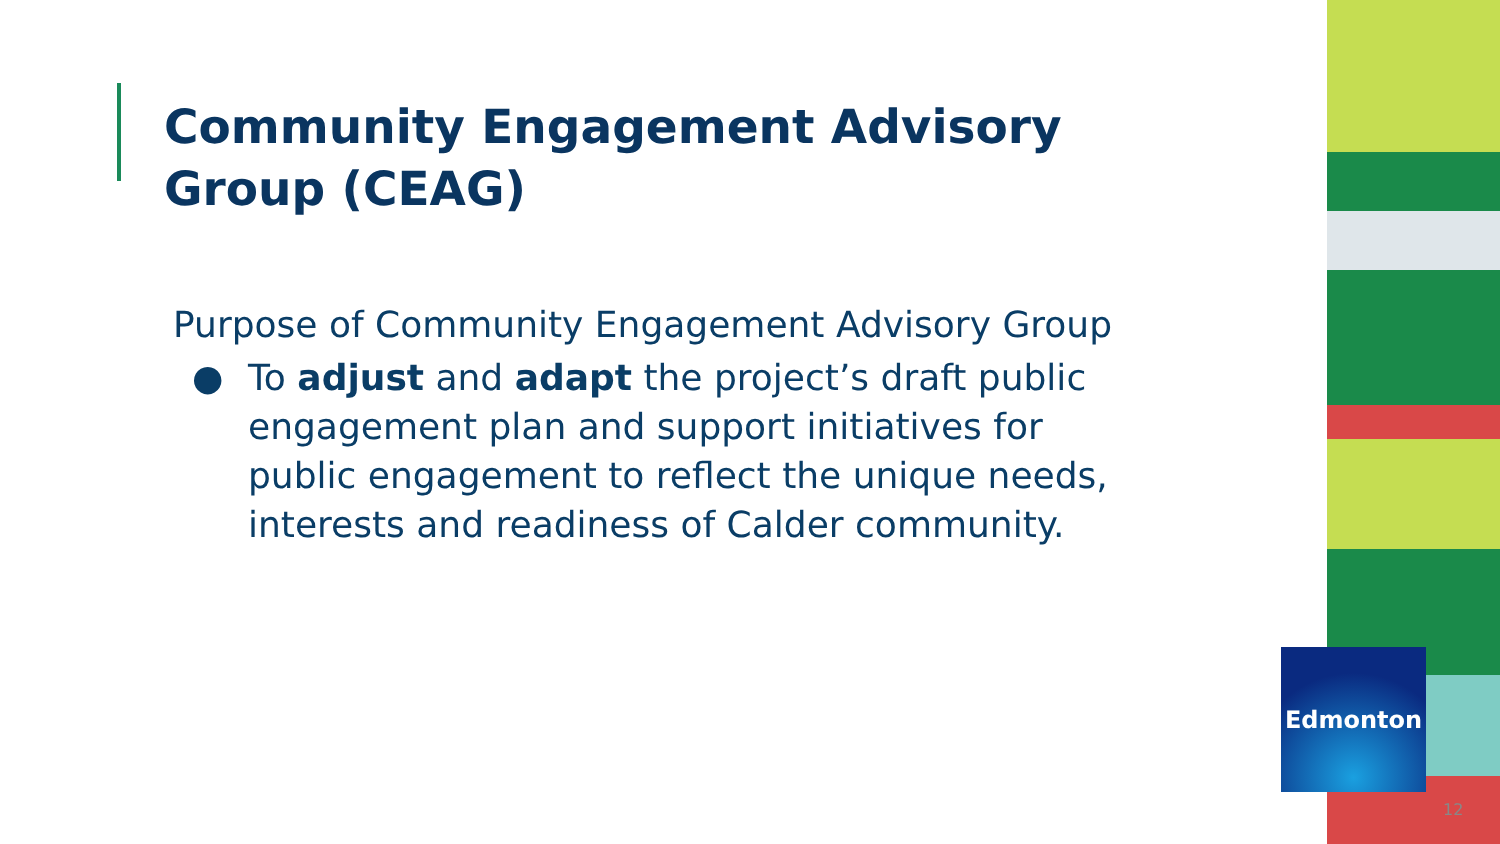Community Engagement Advisory
Group (CEAG)
Purpose of Community Engagement Advisory Group
● To adjust and adapt the project’s draft public engagement plan and support initiatives for public engagement to reflect the unique needs, interests and readiness of Calder community.
Edmonton
12